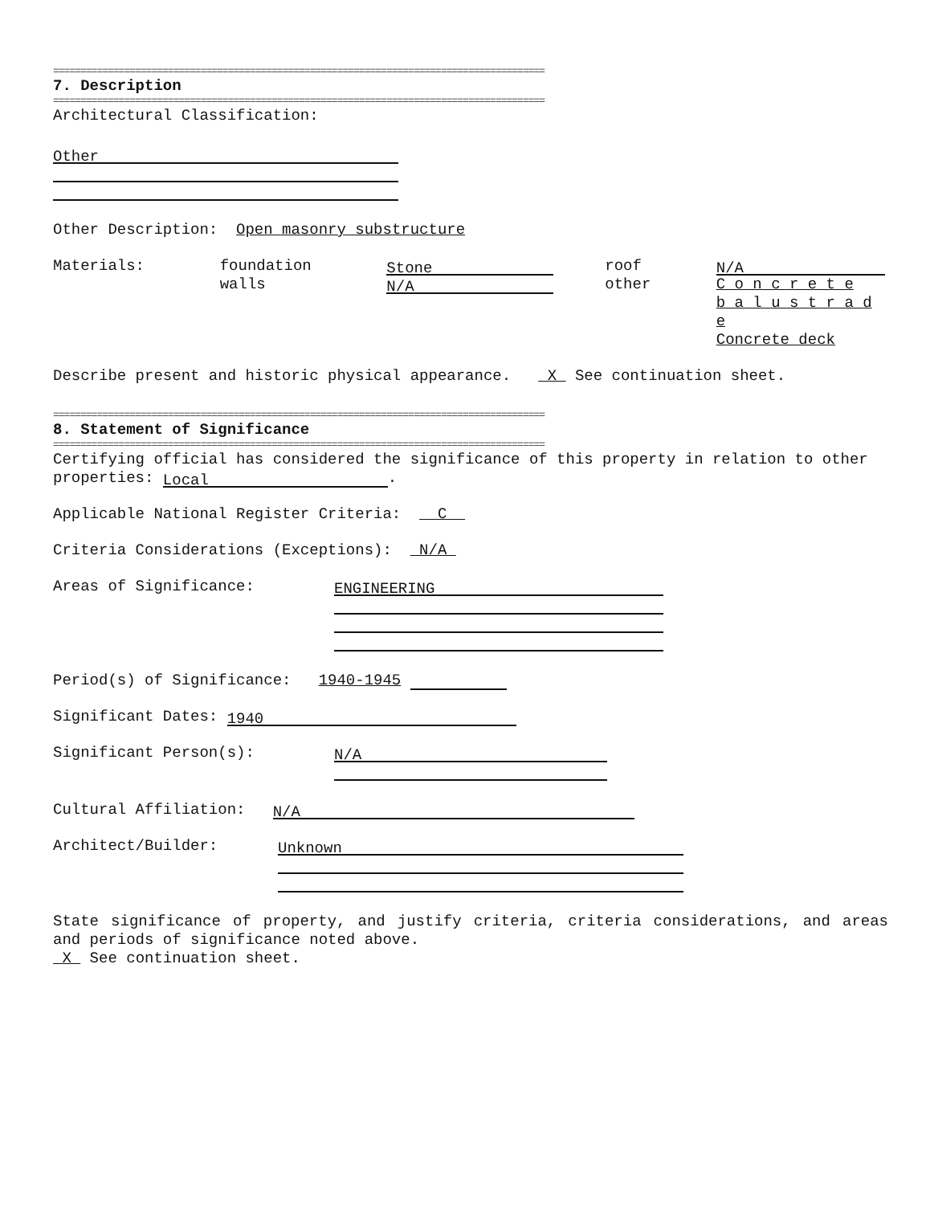==========================================================================================
7. Description
==========================================================================================
Architectural Classification:
Other
Other Description: Open masonry substructure
Materials:
foundation
walls
Stone
N/A
roof
other
N/A
C o n c r e t e
b a l u s t r a d e
Concrete deck
Describe present and historic physical appearance. X See continuation sheet.
==========================================================================================
8. Statement of Significance
==========================================================================================
Certifying official has considered the significance of this property in relation to other properties: Local.
Applicable National Register Criteria: C
Criteria Considerations (Exceptions): N/A
Areas of Significance:
ENGINEERING
Period(s) of Significance: 1940-1945
Significant Dates: 1940
Significant Person(s):
N/A
Cultural Affiliation: N/A
Architect/Builder:
Unknown
State significance of property, and justify criteria, criteria considerations, and areas and periods of significance noted above.
X See continuation sheet.